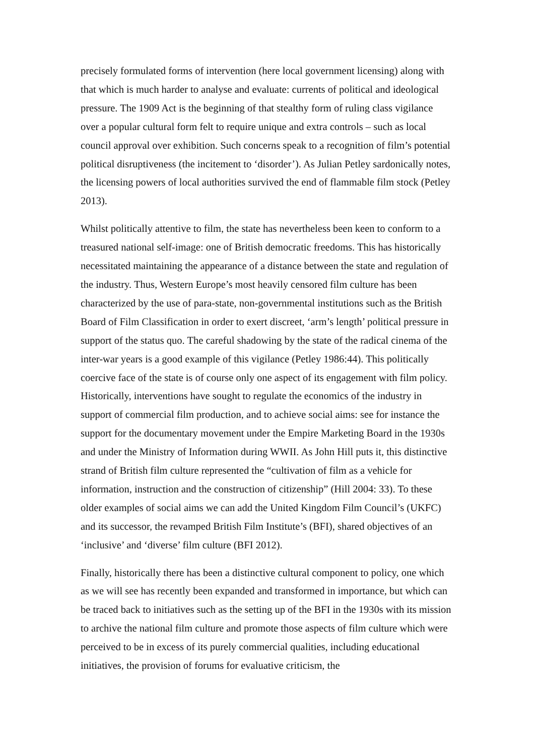precisely formulated forms of intervention (here local government licensing) along with that which is much harder to analyse and evaluate: currents of political and ideological pressure. The 1909 Act is the beginning of that stealthy form of ruling class vigilance over a popular cultural form felt to require unique and extra controls – such as local council approval over exhibition. Such concerns speak to a recognition of film’s potential political disruptiveness (the incitement to ‘disorder’). As Julian Petley sardonically notes, the licensing powers of local authorities survived the end of flammable film stock (Petley 2013).
Whilst politically attentive to film, the state has nevertheless been keen to conform to a treasured national self-image: one of British democratic freedoms. This has historically necessitated maintaining the appearance of a distance between the state and regulation of the industry. Thus, Western Europe’s most heavily censored film culture has been characterized by the use of para-state, non-governmental institutions such as the British Board of Film Classification in order to exert discreet, ‘arm’s length’ political pressure in support of the status quo. The careful shadowing by the state of the radical cinema of the inter-war years is a good example of this vigilance (Petley 1986:44). This politically coercive face of the state is of course only one aspect of its engagement with film policy. Historically, interventions have sought to regulate the economics of the industry in support of commercial film production, and to achieve social aims: see for instance the support for the documentary movement under the Empire Marketing Board in the 1930s and under the Ministry of Information during WWII. As John Hill puts it, this distinctive strand of British film culture represented the “cultivation of film as a vehicle for information, instruction and the construction of citizenship” (Hill 2004: 33). To these older examples of social aims we can add the United Kingdom Film Council’s (UKFC) and its successor, the revamped British Film Institute’s (BFI), shared objectives of an ‘inclusive’ and ‘diverse’ film culture (BFI 2012).
Finally, historically there has been a distinctive cultural component to policy, one which as we will see has recently been expanded and transformed in importance, but which can be traced back to initiatives such as the setting up of the BFI in the 1930s with its mission to archive the national film culture and promote those aspects of film culture which were perceived to be in excess of its purely commercial qualities, including educational initiatives, the provision of forums for evaluative criticism, the